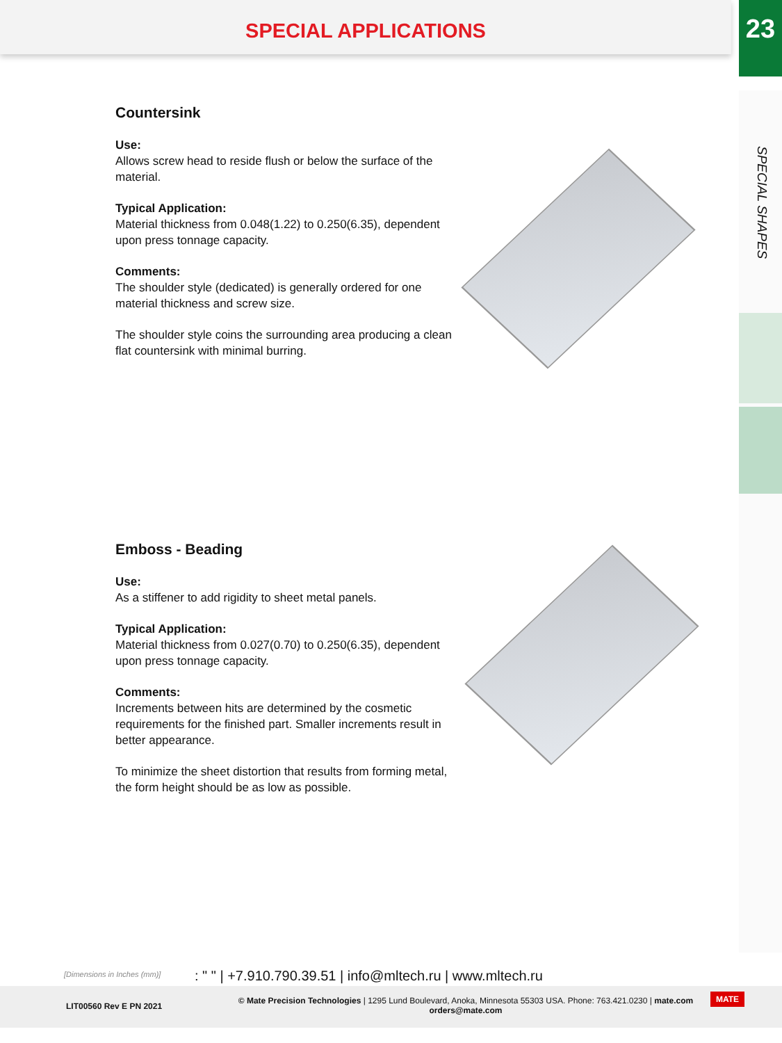SPECIAL APPLICATIONS
23
SPECIAL SHAPES
Countersink
Use:
Allows screw head to reside flush or below the surface of the material.
Typical Application:
Material thickness from 0.048(1.22) to 0.250(6.35), dependent upon press tonnage capacity.
Comments:
The shoulder style (dedicated) is generally ordered for one material thickness and screw size.
The shoulder style coins the surrounding area producing a clean flat countersink with minimal burring.
Emboss - Beading
Use:
As a stiffener to add rigidity to sheet metal panels.
Typical Application:
Material thickness from 0.027(0.70) to 0.250(6.35), dependent upon press tonnage capacity.
Comments:
Increments between hits are determined by the cosmetic requirements for the finished part. Smaller increments result in better appearance.
To minimize the sheet distortion that results from forming metal, the form height should be as low as possible.
[Dimensions in Inches (mm)]
: " " | +7.910.790.39.51 | info@mltech.ru | www.mltech.ru
LIT00560 Rev E PN 2021
© Mate Precision Technologies | 1295 Lund Boulevard, Anoka, Minnesota 55303 USA. Phone: 763.421.0230 | mate.com
orders@mate.com
MATE